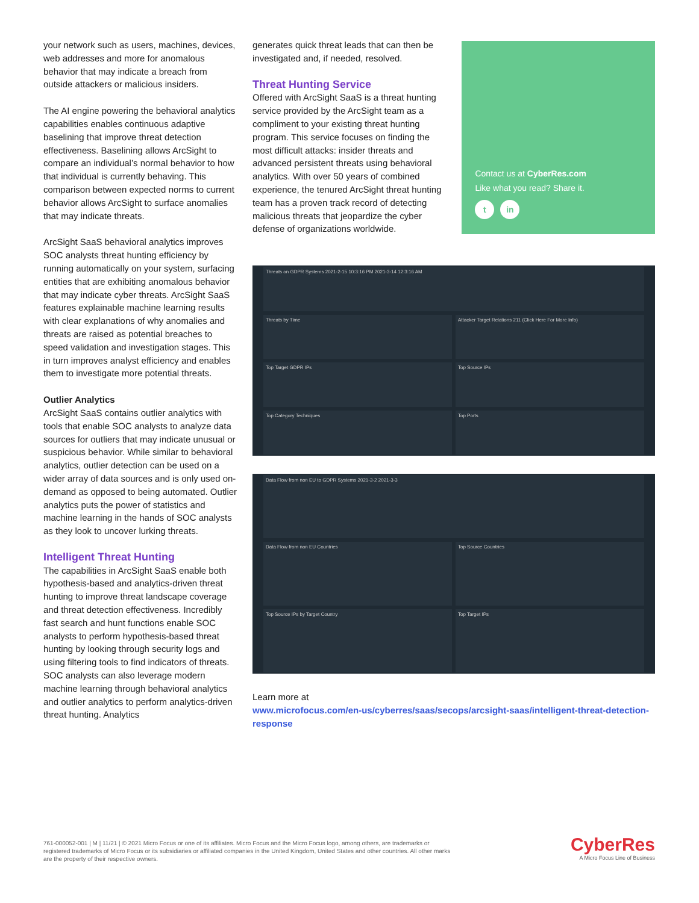your network such as users, machines, devices, web addresses and more for anomalous behavior that may indicate a breach from outside attackers or malicious insiders.
The AI engine powering the behavioral analytics capabilities enables continuous adaptive baselining that improve threat detection effectiveness. Baselining allows ArcSight to compare an individual’s normal behavior to how that individual is currently behaving. This comparison between expected norms to current behavior allows ArcSight to surface anomalies that may indicate threats.
ArcSight SaaS behavioral analytics improves SOC analysts threat hunting efficiency by running automatically on your system, surfacing entities that are exhibiting anomalous behavior that may indicate cyber threats. ArcSight SaaS features explainable machine learning results with clear explanations of why anomalies and threats are raised as potential breaches to speed validation and investigation stages. This in turn improves analyst efficiency and enables them to investigate more potential threats.
Outlier Analytics
ArcSight SaaS contains outlier analytics with tools that enable SOC analysts to analyze data sources for outliers that may indicate unusual or suspicious behavior. While similar to behavioral analytics, outlier detection can be used on a wider array of data sources and is only used on-demand as opposed to being automated. Outlier analytics puts the power of statistics and machine learning in the hands of SOC analysts as they look to uncover lurking threats.
Intelligent Threat Hunting
The capabilities in ArcSight SaaS enable both hypothesis-based and analytics-driven threat hunting to improve threat landscape coverage and threat detection effectiveness. Incredibly fast search and hunt functions enable SOC analysts to perform hypothesis-based threat hunting by looking through security logs and using filtering tools to find indicators of threats. SOC analysts can also leverage modern machine learning through behavioral analytics and outlier analytics to perform analytics-driven threat hunting. Analytics
generates quick threat leads that can then be investigated and, if needed, resolved.
Threat Hunting Service
Offered with ArcSight SaaS is a threat hunting service provided by the ArcSight team as a compliment to your existing threat hunting program. This service focuses on finding the most difficult attacks: insider threats and advanced persistent threats using behavioral analytics. With over 50 years of combined experience, the tenured ArcSight threat hunting team has a proven track record of detecting malicious threats that jeopardize the cyber defense of organizations worldwide.
Contact us at CyberRes.com
Like what you read? Share it.
t in
Threats on GDPR Systems 2021-2-15 10:3:16 PM 2021-3-14 12:3:16 AM
Threats by Time
Attacker Target Relations 211 (Click Here For More Info)
Top Target GDPR IPs
Top Source IPs
Top Category Techniques
Top Ports
Data Flow from non EU to GDPR Systems 2021-3-2 2021-3-3
Data Flow from non EU Countries
Top Source Countries
Top Source IPs by Target Country
Top Target IPs
Learn more at
www.microfocus.com/en-us/cyberres/saas/secops/arcsight-saas/intelligent-threat-detection-response
761-000052-001 | M | 11/21 | © 2021 Micro Focus or one of its affiliates. Micro Focus and the Micro Focus logo, among others, are trademarks or registered trademarks of Micro Focus or its subsidiaries or affiliated companies in the United Kingdom, United States and other countries. All other marks are the property of their respective owners.
CyberRes
A Micro Focus Line of Business